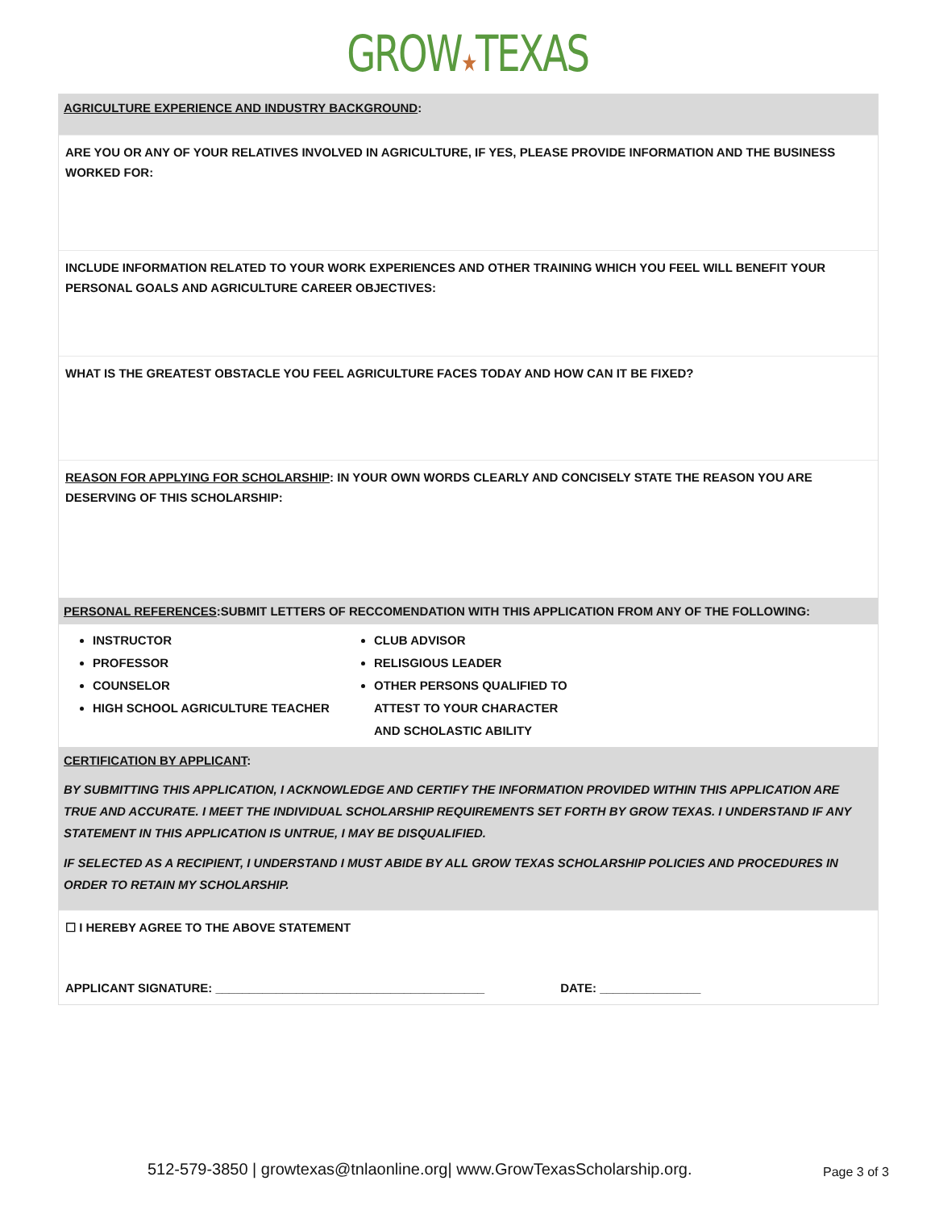GROW★TEXAS
AGRICULTURE EXPERIENCE AND INDUSTRY BACKGROUND:
ARE YOU OR ANY OF YOUR RELATIVES INVOLVED IN AGRICULTURE, IF YES, PLEASE PROVIDE INFORMATION AND THE BUSINESS WORKED FOR:
INCLUDE INFORMATION RELATED TO YOUR WORK EXPERIENCES AND OTHER TRAINING WHICH YOU FEEL WILL BENEFIT YOUR PERSONAL GOALS AND AGRICULTURE CAREER OBJECTIVES:
WHAT IS THE GREATEST OBSTACLE YOU FEEL AGRICULTURE FACES TODAY AND HOW CAN IT BE FIXED?
REASON FOR APPLYING FOR SCHOLARSHIP: IN YOUR OWN WORDS CLEARLY AND CONCISELY STATE THE REASON YOU ARE DESERVING OF THIS SCHOLARSHIP:
PERSONAL REFERENCES:SUBMIT LETTERS OF RECCOMENDATION WITH THIS APPLICATION FROM ANY OF THE FOLLOWING:
INSTRUCTOR
PROFESSOR
COUNSELOR
HIGH SCHOOL AGRICULTURE TEACHER
CLUB ADVISOR
RELISGIOUS LEADER
OTHER PERSONS QUALIFIED TO ATTEST TO YOUR CHARACTER AND SCHOLASTIC ABILITY
CERTIFICATION BY APPLICANT:
BY SUBMITTING THIS APPLICATION, I ACKNOWLEDGE AND CERTIFY THE INFORMATION PROVIDED WITHIN THIS APPLICATION ARE TRUE AND ACCURATE. I MEET THE INDIVIDUAL SCHOLARSHIP REQUIREMENTS SET FORTH BY GROW TEXAS. I UNDERSTAND IF ANY STATEMENT IN THIS APPLICATION IS UNTRUE, I MAY BE DISQUALIFIED.
IF SELECTED AS A RECIPIENT, I UNDERSTAND I MUST ABIDE BY ALL GROW TEXAS SCHOLARSHIP POLICIES AND PROCEDURES IN ORDER TO RETAIN MY SCHOLARSHIP.
☐ I HEREBY AGREE TO THE ABOVE STATEMENT
APPLICANT SIGNATURE: ________________________________________ DATE: _______________
512-579-3850 | growtexas@tnlaonline.org| www.GrowTexasScholarship.org. Page 3 of 3